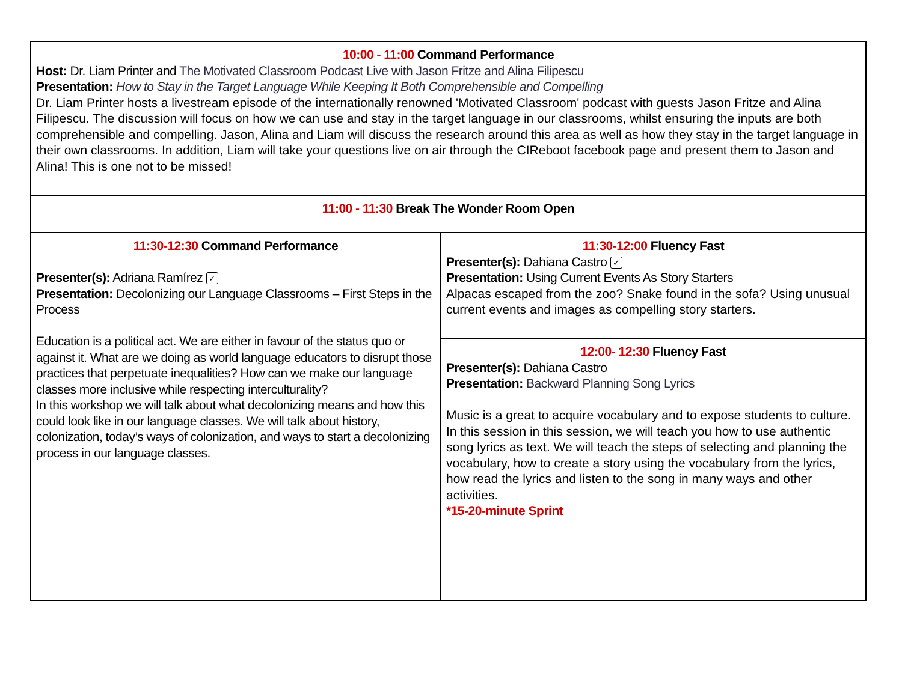| 10:00 - 11:00 Command Performance Host: Dr. Liam Printer and The Motivated Classroom Podcast Live with Jason Fritze and Alina Filipescu Presentation: How to Stay in the Target Language While Keeping It Both Comprehensible and Compelling Dr. Liam Printer hosts a livestream episode of the internationally renowned 'Motivated Classroom' podcast with guests Jason Fritze and Alina Filipescu. The discussion will focus on how we can use and stay in the target language in our classrooms, whilst ensuring the inputs are both comprehensible and compelling. Jason, Alina and Liam will discuss the research around this area as well as how they stay in the target language in their own classrooms. In addition, Liam will take your questions live on air through the CIReboot facebook page and present them to Jason and Alina! This is one not to be missed! | |
| 11:00 - 11:30 Break The Wonder Room Open | |
| 11:30-12:30 Command Performance Presenter(s): Adriana Ramírez ✓ Presentation: Decolonizing our Language Classrooms – First Steps in the Process Education is a political act. We are either in favour of the status quo or against it. What are we doing as world language educators to disrupt those practices that perpetuate inequalities? How can we make our language classes more inclusive while respecting interculturality? In this workshop we will talk about what decolonizing means and how this could look like in our language classes. We will talk about history, colonization, today’s ways of colonization, and ways to start a decolonizing process in our language classes. | 11:30-12:00 Fluency Fast Presenter(s): Dahiana Castro ✓ Presentation: Using Current Events As Story Starters Alpacas escaped from the zoo? Snake found in the sofa? Using unusual current events and images as compelling story starters. |
| | 12:00- 12:30 Fluency Fast Presenter(s): Dahiana Castro Presentation: Backward Planning Song Lyrics Music is a great to acquire vocabulary and to expose students to culture. In this session in this session, we will teach you how to use authentic song lyrics as text. We will teach the steps of selecting and planning the vocabulary, how to create a story using the vocabulary from the lyrics, how read the lyrics and listen to the song in many ways and other activities. *15-20-minute Sprint |